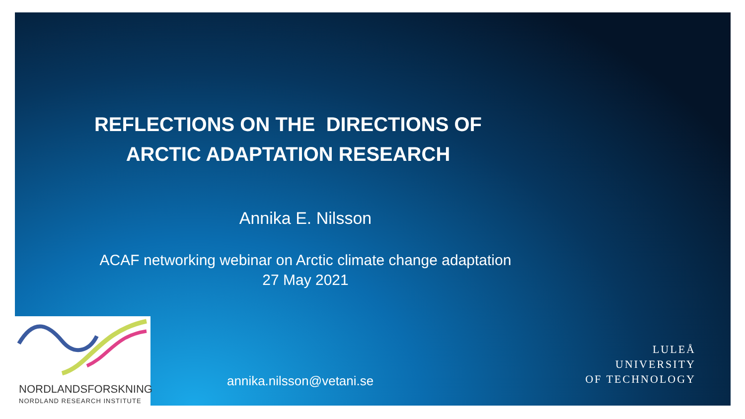REFLECTIONS ON THE DIRECTIONS OF
ARCTIC ADAPTATION RESEARCH
Annika E. Nilsson
ACAF networking webinar on Arctic climate change adaptation
27 May 2021
NORDLANDSFORSKNING
NORDLAND RESEARCH INSTITUTE
annika.nilsson@vetani.se
LULEÅ
UNIVERSITY
OF TECHNOLOGY